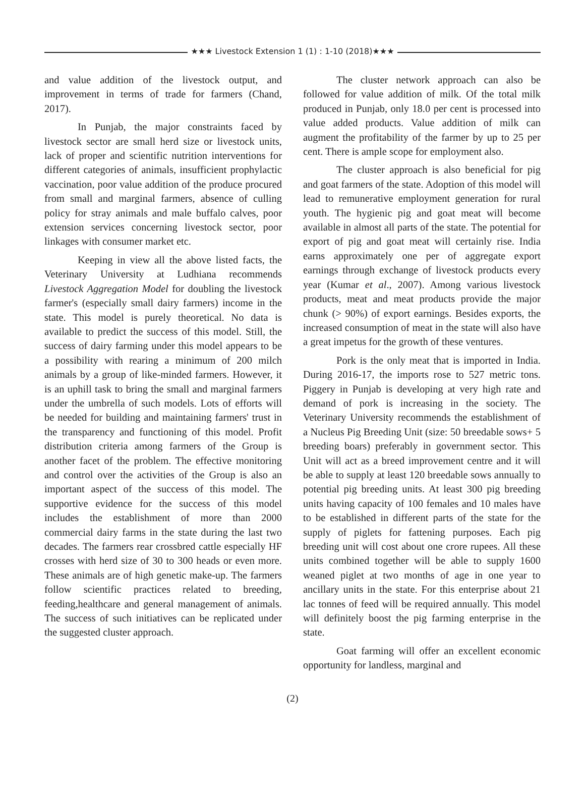★★★ Livestock Extension 1 (1) : 1-10 (2018)★★★
and value addition of the livestock output, and improvement in terms of trade for farmers (Chand, 2017).
In Punjab, the major constraints faced by livestock sector are small herd size or livestock units, lack of proper and scientific nutrition interventions for different categories of animals, insufficient prophylactic vaccination, poor value addition of the produce procured from small and marginal farmers, absence of culling policy for stray animals and male buffalo calves, poor extension services concerning livestock sector, poor linkages with consumer market etc.
Keeping in view all the above listed facts, the Veterinary University at Ludhiana recommends Livestock Aggregation Model for doubling the livestock farmer's (especially small dairy farmers) income in the state. This model is purely theoretical. No data is available to predict the success of this model. Still, the success of dairy farming under this model appears to be a possibility with rearing a minimum of 200 milch animals by a group of like-minded farmers. However, it is an uphill task to bring the small and marginal farmers under the umbrella of such models. Lots of efforts will be needed for building and maintaining farmers' trust in the transparency and functioning of this model. Profit distribution criteria among farmers of the Group is another facet of the problem. The effective monitoring and control over the activities of the Group is also an important aspect of the success of this model. The supportive evidence for the success of this model includes the establishment of more than 2000 commercial dairy farms in the state during the last two decades. The farmers rear crossbred cattle especially HF crosses with herd size of 30 to 300 heads or even more. These animals are of high genetic make-up. The farmers follow scientific practices related to breeding, feeding,healthcare and general management of animals. The success of such initiatives can be replicated under the suggested cluster approach.
The cluster network approach can also be followed for value addition of milk. Of the total milk produced in Punjab, only 18.0 per cent is processed into value added products. Value addition of milk can augment the profitability of the farmer by up to 25 per cent. There is ample scope for employment also.
The cluster approach is also beneficial for pig and goat farmers of the state. Adoption of this model will lead to remunerative employment generation for rural youth. The hygienic pig and goat meat will become available in almost all parts of the state. The potential for export of pig and goat meat will certainly rise. India earns approximately one per of aggregate export earnings through exchange of livestock products every year (Kumar et al., 2007). Among various livestock products, meat and meat products provide the major chunk (> 90%) of export earnings. Besides exports, the increased consumption of meat in the state will also have a great impetus for the growth of these ventures.
Pork is the only meat that is imported in India. During 2016-17, the imports rose to 527 metric tons. Piggery in Punjab is developing at very high rate and demand of pork is increasing in the society. The Veterinary University recommends the establishment of a Nucleus Pig Breeding Unit (size: 50 breedable sows+ 5 breeding boars) preferably in government sector. This Unit will act as a breed improvement centre and it will be able to supply at least 120 breedable sows annually to potential pig breeding units. At least 300 pig breeding units having capacity of 100 females and 10 males have to be established in different parts of the state for the supply of piglets for fattening purposes. Each pig breeding unit will cost about one crore rupees. All these units combined together will be able to supply 1600 weaned piglet at two months of age in one year to ancillary units in the state. For this enterprise about 21 lac tonnes of feed will be required annually. This model will definitely boost the pig farming enterprise in the state.
Goat farming will offer an excellent economic opportunity for landless, marginal and
(2)